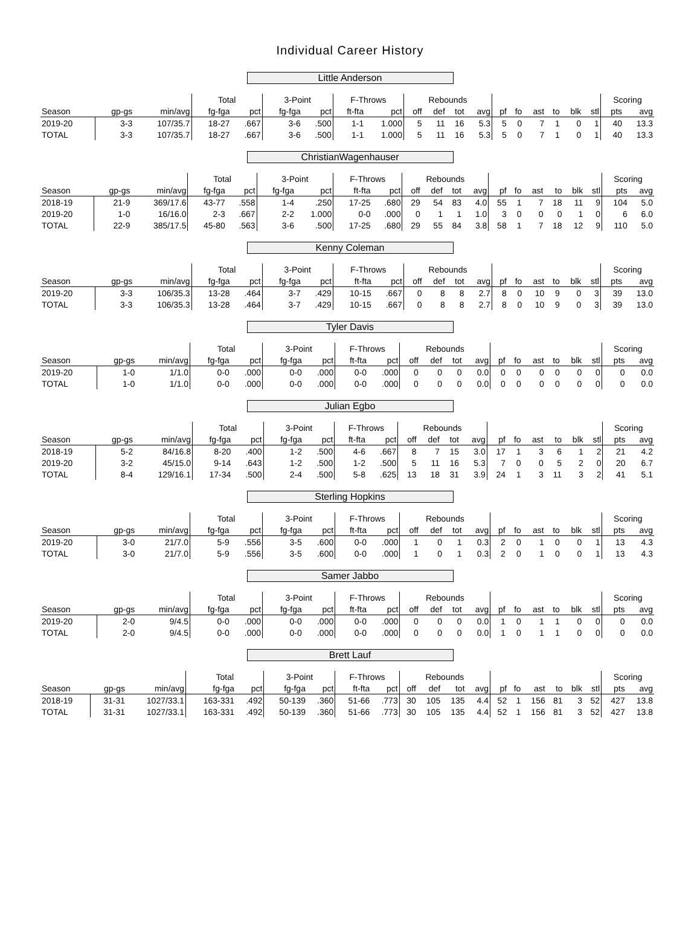Individual Career History
Little Anderson
| | | | Total | | 3-Point | | F-Throws | | Rebounds | | | | | | | | | | Scoring | |
| --- | --- | --- | --- | --- | --- | --- | --- | --- | --- | --- | --- | --- | --- | --- | --- | --- | --- | --- | --- | --- |
| Season | gp-gs | min/avg | fg-fga | pct | fg-fga | pct | ft-fta | pct | off | def | tot | avg | pf | fo | ast | to | blk | stl | pts | avg |
| 2019-20 | 3-3 | 107/35.7 | 18-27 | .667 | 3-6 | .500 | 1-1 | 1.000 | 5 | 11 | 16 | 5.3 | 5 | 0 | 7 | 1 | 0 | 1 | 40 | 13.3 |
| TOTAL | 3-3 | 107/35.7 | 18-27 | .667 | 3-6 | .500 | 1-1 | 1.000 | 5 | 11 | 16 | 5.3 | 5 | 0 | 7 | 1 | 0 | 1 | 40 | 13.3 |
ChristianWagenhauser
| | | | Total | | 3-Point | | F-Throws | | Rebounds | | | | | | | | | | Scoring | |
| --- | --- | --- | --- | --- | --- | --- | --- | --- | --- | --- | --- | --- | --- | --- | --- | --- | --- | --- | --- | --- |
| Season | gp-gs | min/avg | fg-fga | pct | fg-fga | pct | ft-fta | pct | off | def | tot | avg | pf | fo | ast | to | blk | stl | pts | avg |
| 2018-19 | 21-9 | 369/17.6 | 43-77 | .558 | 1-4 | .250 | 17-25 | .680 | 29 | 54 | 83 | 4.0 | 55 | 1 | 7 | 18 | 11 | 9 | 104 | 5.0 |
| 2019-20 | 1-0 | 16/16.0 | 2-3 | .667 | 2-2 | 1.000 | 0-0 | .000 | 0 | 1 | 1 | 1.0 | 3 | 0 | 0 | 0 | 1 | 0 | 6 | 6.0 |
| TOTAL | 22-9 | 385/17.5 | 45-80 | .563 | 3-6 | .500 | 17-25 | .680 | 29 | 55 | 84 | 3.8 | 58 | 1 | 7 | 18 | 12 | 9 | 110 | 5.0 |
Kenny Coleman
| | | | Total | | 3-Point | | F-Throws | | Rebounds | | | | | | | | | | Scoring | |
| --- | --- | --- | --- | --- | --- | --- | --- | --- | --- | --- | --- | --- | --- | --- | --- | --- | --- | --- | --- | --- |
| Season | gp-gs | min/avg | fg-fga | pct | fg-fga | pct | ft-fta | pct | off | def | tot | avg | pf | fo | ast | to | blk | stl | pts | avg |
| 2019-20 | 3-3 | 106/35.3 | 13-28 | .464 | 3-7 | .429 | 10-15 | .667 | 0 | 8 | 8 | 2.7 | 8 | 0 | 10 | 9 | 0 | 3 | 39 | 13.0 |
| TOTAL | 3-3 | 106/35.3 | 13-28 | .464 | 3-7 | .429 | 10-15 | .667 | 0 | 8 | 8 | 2.7 | 8 | 0 | 10 | 9 | 0 | 3 | 39 | 13.0 |
Tyler Davis
| | | | Total | | 3-Point | | F-Throws | | Rebounds | | | | | | | | | | Scoring | |
| --- | --- | --- | --- | --- | --- | --- | --- | --- | --- | --- | --- | --- | --- | --- | --- | --- | --- | --- | --- | --- |
| Season | gp-gs | min/avg | fg-fga | pct | fg-fga | pct | ft-fta | pct | off | def | tot | avg | pf | fo | ast | to | blk | stl | pts | avg |
| 2019-20 | 1-0 | 1/1.0 | 0-0 | .000 | 0-0 | .000 | 0-0 | .000 | 0 | 0 | 0 | 0.0 | 0 | 0 | 0 | 0 | 0 | 0 | 0 | 0.0 |
| TOTAL | 1-0 | 1/1.0 | 0-0 | .000 | 0-0 | .000 | 0-0 | .000 | 0 | 0 | 0 | 0.0 | 0 | 0 | 0 | 0 | 0 | 0 | 0 | 0.0 |
Julian Egbo
| | | | Total | | 3-Point | | F-Throws | | Rebounds | | | | | | | | | | Scoring | |
| --- | --- | --- | --- | --- | --- | --- | --- | --- | --- | --- | --- | --- | --- | --- | --- | --- | --- | --- | --- | --- |
| Season | gp-gs | min/avg | fg-fga | pct | fg-fga | pct | ft-fta | pct | off | def | tot | avg | pf | fo | ast | to | blk | stl | pts | avg |
| 2018-19 | 5-2 | 84/16.8 | 8-20 | .400 | 1-2 | .500 | 4-6 | .667 | 8 | 7 | 15 | 3.0 | 17 | 1 | 3 | 6 | 1 | 2 | 21 | 4.2 |
| 2019-20 | 3-2 | 45/15.0 | 9-14 | .643 | 1-2 | .500 | 1-2 | .500 | 5 | 11 | 16 | 5.3 | 7 | 0 | 0 | 5 | 2 | 0 | 20 | 6.7 |
| TOTAL | 8-4 | 129/16.1 | 17-34 | .500 | 2-4 | .500 | 5-8 | .625 | 13 | 18 | 31 | 3.9 | 24 | 1 | 3 | 11 | 3 | 2 | 41 | 5.1 |
Sterling Hopkins
| | | | Total | | 3-Point | | F-Throws | | Rebounds | | | | | | | | | | Scoring | |
| --- | --- | --- | --- | --- | --- | --- | --- | --- | --- | --- | --- | --- | --- | --- | --- | --- | --- | --- | --- | --- |
| Season | gp-gs | min/avg | fg-fga | pct | fg-fga | pct | ft-fta | pct | off | def | tot | avg | pf | fo | ast | to | blk | stl | pts | avg |
| 2019-20 | 3-0 | 21/7.0 | 5-9 | .556 | 3-5 | .600 | 0-0 | .000 | 1 | 0 | 1 | 0.3 | 2 | 0 | 1 | 0 | 0 | 1 | 13 | 4.3 |
| TOTAL | 3-0 | 21/7.0 | 5-9 | .556 | 3-5 | .600 | 0-0 | .000 | 1 | 0 | 1 | 0.3 | 2 | 0 | 1 | 0 | 0 | 1 | 13 | 4.3 |
Samer Jabbo
| | | | Total | | 3-Point | | F-Throws | | Rebounds | | | | | | | | | | Scoring | |
| --- | --- | --- | --- | --- | --- | --- | --- | --- | --- | --- | --- | --- | --- | --- | --- | --- | --- | --- | --- | --- |
| Season | gp-gs | min/avg | fg-fga | pct | fg-fga | pct | ft-fta | pct | off | def | tot | avg | pf | fo | ast | to | blk | stl | pts | avg |
| 2019-20 | 2-0 | 9/4.5 | 0-0 | .000 | 0-0 | .000 | 0-0 | .000 | 0 | 0 | 0 | 0.0 | 1 | 0 | 1 | 1 | 0 | 0 | 0 | 0.0 |
| TOTAL | 2-0 | 9/4.5 | 0-0 | .000 | 0-0 | .000 | 0-0 | .000 | 0 | 0 | 0 | 0.0 | 1 | 0 | 1 | 1 | 0 | 0 | 0 | 0.0 |
Brett Lauf
| | | | Total | | 3-Point | | F-Throws | | Rebounds | | | | | | | | | | Scoring | |
| --- | --- | --- | --- | --- | --- | --- | --- | --- | --- | --- | --- | --- | --- | --- | --- | --- | --- | --- | --- | --- |
| Season | gp-gs | min/avg | fg-fga | pct | fg-fga | pct | ft-fta | pct | off | def | tot | avg | pf | fo | ast | to | blk | stl | pts | avg |
| 2018-19 | 31-31 | 1027/33.1 | 163-331 | .492 | 50-139 | .360 | 51-66 | .773 | 30 | 105 | 135 | 4.4 | 52 | 1 | 156 | 81 | 3 | 52 | 427 | 13.8 |
| TOTAL | 31-31 | 1027/33.1 | 163-331 | .492 | 50-139 | .360 | 51-66 | .773 | 30 | 105 | 135 | 4.4 | 52 | 1 | 156 | 81 | 3 | 52 | 427 | 13.8 |